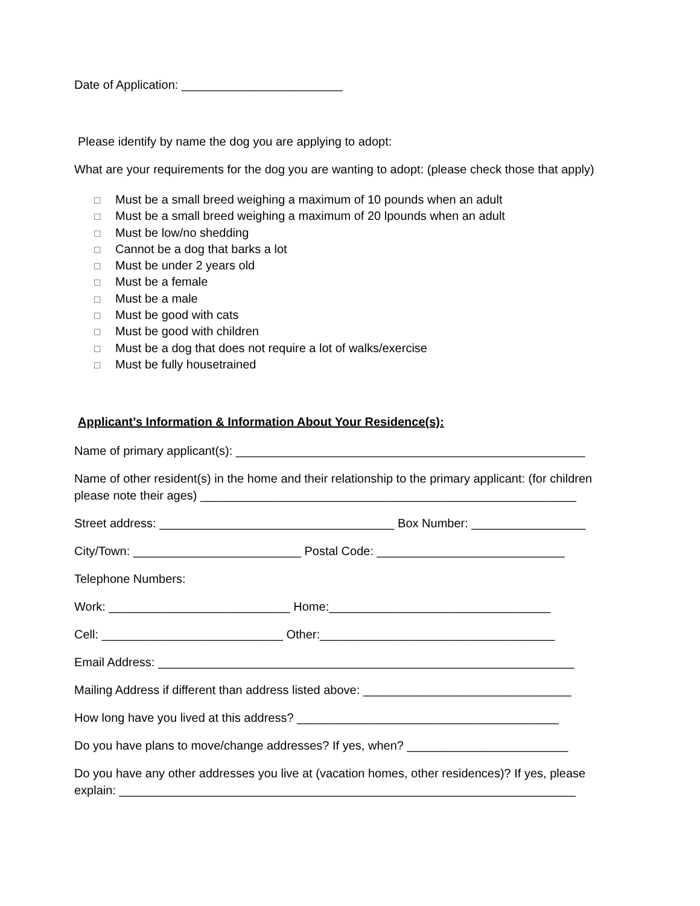Date of Application: ________________________
Please identify by name the dog you are applying to adopt:
What are your requirements for the dog you are wanting to adopt: (please check those that apply)
☐ Must be a small breed weighing a maximum of 10 pounds when an adult
☐ Must be a small breed weighing a maximum of 20 lpounds when an adult
☐ Must be low/no shedding
☐ Cannot be a dog that barks a lot
☐ Must be under 2 years old
☐ Must be a female
☐ Must be a male
☐ Must be good with cats
☐ Must be good with children
☐ Must be a dog that does not require a lot of walks/exercise
☐ Must be fully housetrained
Applicant’s Information & Information About Your Residence(s):
Name of primary applicant(s): ____________________________________________________
Name of other resident(s) in the home and their relationship to the primary applicant: (for children please note their ages) ________________________________________________________
Street address: ___________________________________ Box Number: _________________
City/Town: _________________________ Postal Code: ____________________________
Telephone Numbers:
Work: ___________________________ Home:_________________________________
Cell: ___________________________ Other:___________________________________
Email Address: ______________________________________________________________
Mailing Address if different than address listed above: _______________________________
How long have you lived at this address? _______________________________________
Do you have plans to move/change addresses? If yes, when? ________________________
Do you have any other addresses you live at (vacation homes, other residences)? If yes, please explain: ____________________________________________________________________